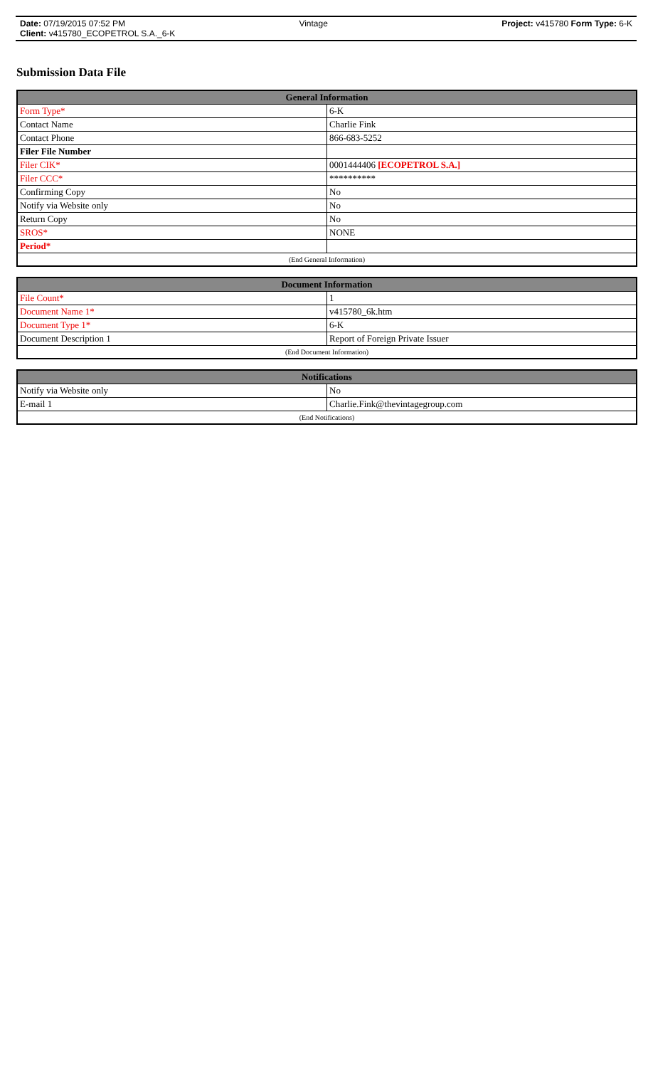Date: 07/19/2015 07:52 PM Vintage Project: v415780 Form Type: 6-K
Client: v415780_ECOPETROL S.A._6-K
Submission Data File
| General Information | |
| --- | --- |
| Form Type* | 6-K |
| Contact Name | Charlie Fink |
| Contact Phone | 866-683-5252 |
| Filer File Number | |
| Filer CIK* | 0001444406 [ECOPETROL S.A.] |
| Filer CCC* | ********** |
| Confirming Copy | No |
| Notify via Website only | No |
| Return Copy | No |
| SROS* | NONE |
| Period* | |
| (End General Information) | |
| Document Information | |
| --- | --- |
| File Count* | 1 |
| Document Name 1* | v415780_6k.htm |
| Document Type 1* | 6-K |
| Document Description 1 | Report of Foreign Private Issuer |
| (End Document Information) | |
| Notifications | |
| --- | --- |
| Notify via Website only | No |
| E-mail 1 | Charlie.Fink@thevintagegroup.com |
| (End Notifications) | |